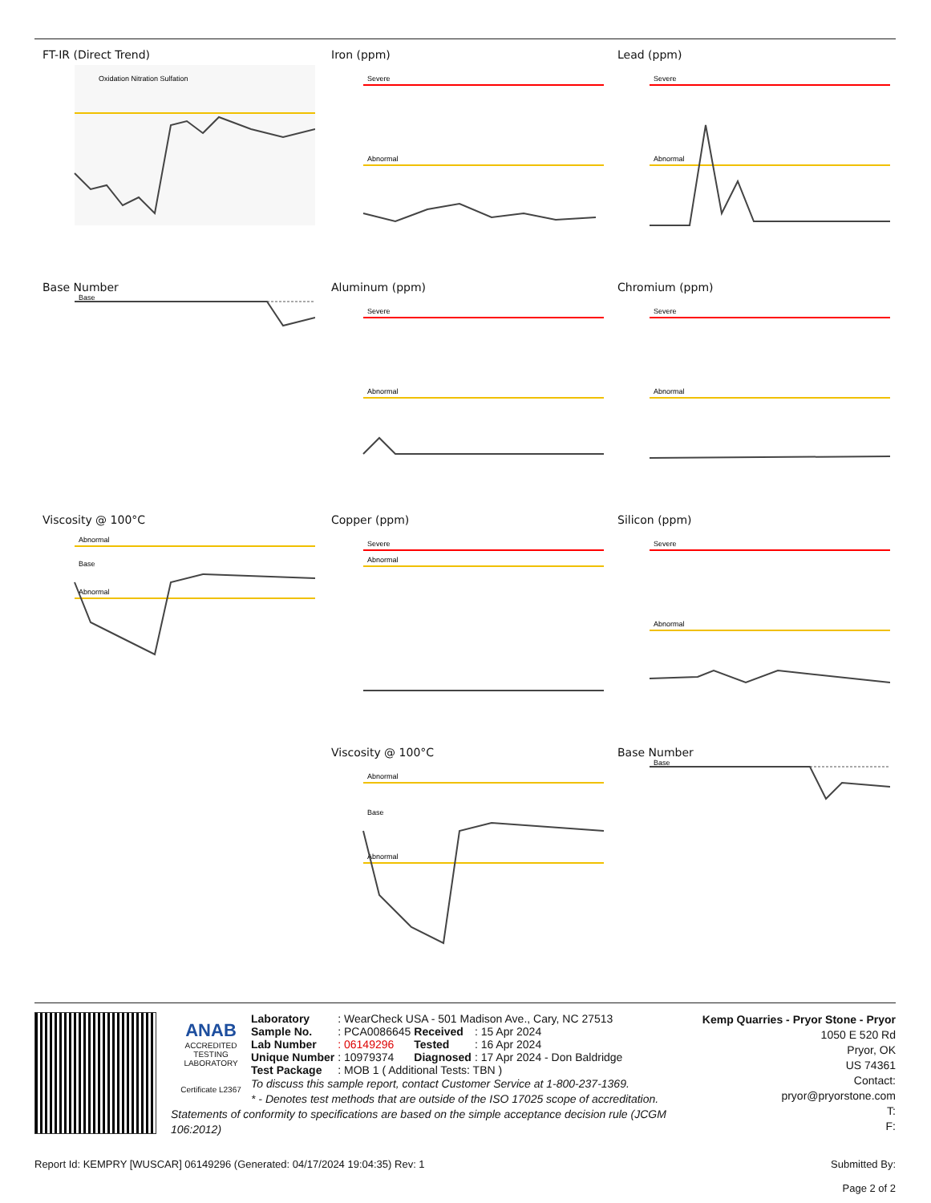FT-IR (Direct Trend)
Oxidation Nitration Sulfation
Iron (ppm)
Severe
Abnormal
Lead (ppm)
Severe
Abnormal
Base Number
Base
Aluminum (ppm)
Severe
Abnormal
Chromium (ppm)
Severe
Abnormal
Viscosity @ 100°C
Abnormal
Base
Abnormal
Copper (ppm)
Severe
Abnormal
Silicon (ppm)
Severe
Abnormal
Viscosity @ 100°C
Abnormal
Base
Abnormal
Base Number
Base
ANAB
ACCREDITED
TESTING LABORATORY
Certificate L2367
Kemp Quarries - Pryor Stone - Pryor
1050 E 520 Rd
Pryor, OK
US 74361
Contact:
pryor@pryorstone.com
T:
F:
| Laboratory | : WearCheck USA - 501 Madison Ave., Cary, NC 27513 | | |
| Sample No. | : PCA0086645 | Received | : 15 Apr 2024 |
| Lab Number | : 06149296 | Tested | : 16 Apr 2024 |
| Unique Number | : 10979374 | Diagnosed | : 17 Apr 2024 - Don Baldridge |
| Test Package | : MOB 1 ( Additional Tests: TBN ) | | |
To discuss this sample report, contact Customer Service at 1-800-237-1369.
* - Denotes test methods that are outside of the ISO 17025 scope of accreditation.
Statements of conformity to specifications are based on the simple acceptance decision rule (JCGM 106:2012)
Report Id: KEMPRY [WUSCAR] 06149296 (Generated: 04/17/2024 19:04:35) Rev: 1 Submitted By:
Page 2 of 2